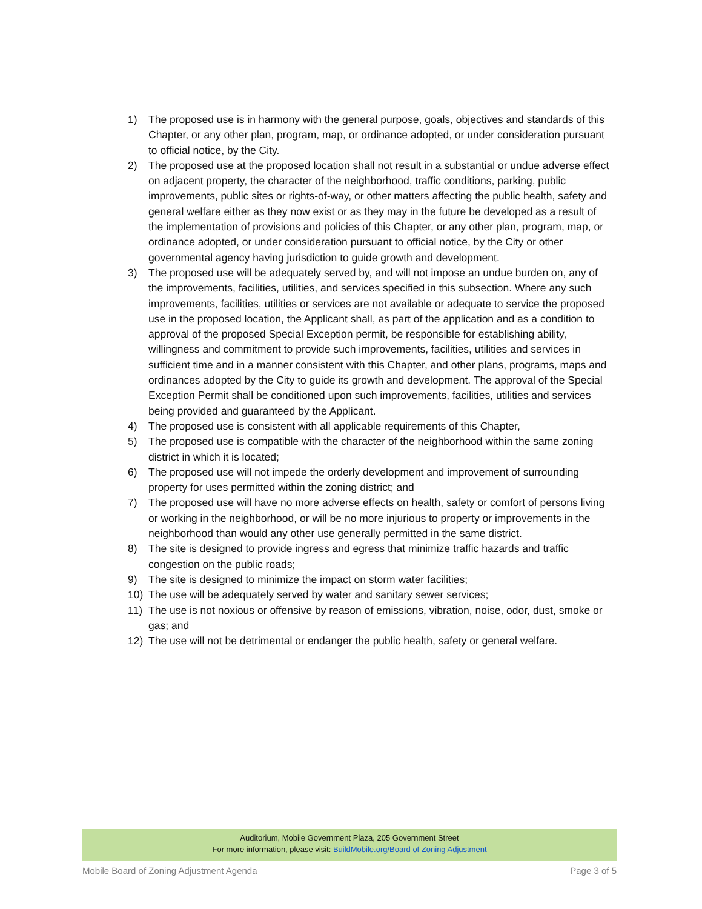1) The proposed use is in harmony with the general purpose, goals, objectives and standards of this Chapter, or any other plan, program, map, or ordinance adopted, or under consideration pursuant to official notice, by the City.
2) The proposed use at the proposed location shall not result in a substantial or undue adverse effect on adjacent property, the character of the neighborhood, traffic conditions, parking, public improvements, public sites or rights-of-way, or other matters affecting the public health, safety and general welfare either as they now exist or as they may in the future be developed as a result of the implementation of provisions and policies of this Chapter, or any other plan, program, map, or ordinance adopted, or under consideration pursuant to official notice, by the City or other governmental agency having jurisdiction to guide growth and development.
3) The proposed use will be adequately served by, and will not impose an undue burden on, any of the improvements, facilities, utilities, and services specified in this subsection. Where any such improvements, facilities, utilities or services are not available or adequate to service the proposed use in the proposed location, the Applicant shall, as part of the application and as a condition to approval of the proposed Special Exception permit, be responsible for establishing ability, willingness and commitment to provide such improvements, facilities, utilities and services in sufficient time and in a manner consistent with this Chapter, and other plans, programs, maps and ordinances adopted by the City to guide its growth and development. The approval of the Special Exception Permit shall be conditioned upon such improvements, facilities, utilities and services being provided and guaranteed by the Applicant.
4) The proposed use is consistent with all applicable requirements of this Chapter,
5) The proposed use is compatible with the character of the neighborhood within the same zoning district in which it is located;
6) The proposed use will not impede the orderly development and improvement of surrounding property for uses permitted within the zoning district; and
7) The proposed use will have no more adverse effects on health, safety or comfort of persons living or working in the neighborhood, or will be no more injurious to property or improvements in the neighborhood than would any other use generally permitted in the same district.
8) The site is designed to provide ingress and egress that minimize traffic hazards and traffic congestion on the public roads;
9) The site is designed to minimize the impact on storm water facilities;
10) The use will be adequately served by water and sanitary sewer services;
11) The use is not noxious or offensive by reason of emissions, vibration, noise, odor, dust, smoke or gas; and
12) The use will not be detrimental or endanger the public health, safety or general welfare.
Auditorium, Mobile Government Plaza, 205 Government Street
For more information, please visit: BuildMobile.org/Board of Zoning Adjustment
Mobile Board of Zoning Adjustment Agenda Page 3 of 5